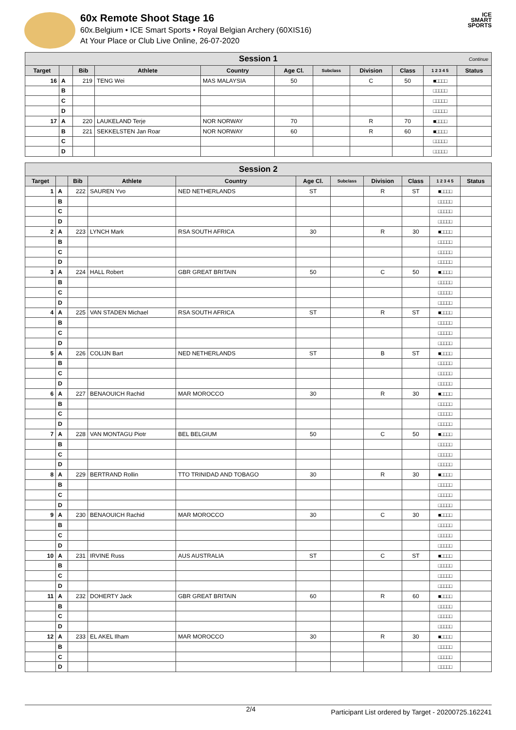60x Remote Shoot Stage 16
60x.Belgium • ICE Smart Sports • Royal Belgian Archery (60XIS16)
At Your Place or Club Live Online, 26-07-2020
ICE
SMART
SPORTS
| Session 1 Continue | | | | | | | | | | |
| Target | | Bib | Athlete | Country | Age Cl. | Subclass | Division | Class | 1 2 3 4 5 | Status |
| 16 | A | 219 | TENG Wei | MAS MALAYSIA | 50 | | C | 50 | ■□□□□ | |
| | B | | | | | | | | □□□□□ | |
| | C | | | | | | | | □□□□□ | |
| | D | | | | | | | | □□□□□ | |
| 17 | A | 220 | LAUKELAND Terje | NOR NORWAY | 70 | | R | 70 | ■□□□□ | |
| | B | 221 | SEKKELSTEN Jan Roar | NOR NORWAY | 60 | | R | 60 | ■□□□□ | |
| | C | | | | | | | | □□□□□ | |
| | D | | | | | | | | □□□□□ | |
| Session 2 | | | | | | | | | | |
| Target | | Bib | Athlete | Country | Age Cl. | Subclass | Division | Class | 1 2 3 4 5 | Status |
| 1 | A | 222 | SAUREN Yvo | NED NETHERLANDS | ST | | R | ST | ■□□□□ | |
| | B | | | | | | | | □□□□□ | |
| | C | | | | | | | | □□□□□ | |
| | D | | | | | | | | □□□□□ | |
| 2 | A | 223 | LYNCH Mark | RSA SOUTH AFRICA | 30 | | R | 30 | ■□□□□ | |
| | B | | | | | | | | □□□□□ | |
| | C | | | | | | | | □□□□□ | |
| | D | | | | | | | | □□□□□ | |
| 3 | A | 224 | HALL Robert | GBR GREAT BRITAIN | 50 | | C | 50 | ■□□□□ | |
| | B | | | | | | | | □□□□□ | |
| | C | | | | | | | | □□□□□ | |
| | D | | | | | | | | □□□□□ | |
| 4 | A | 225 | VAN STADEN Michael | RSA SOUTH AFRICA | ST | | R | ST | ■□□□□ | |
| | B | | | | | | | | □□□□□ | |
| | C | | | | | | | | □□□□□ | |
| | D | | | | | | | | □□□□□ | |
| 5 | A | 226 | COLIJN Bart | NED NETHERLANDS | ST | | B | ST | ■□□□□ | |
| | B | | | | | | | | □□□□□ | |
| | C | | | | | | | | □□□□□ | |
| | D | | | | | | | | □□□□□ | |
| 6 | A | 227 | BENAOUICH Rachid | MAR MOROCCO | 30 | | R | 30 | ■□□□□ | |
| | B | | | | | | | | □□□□□ | |
| | C | | | | | | | | □□□□□ | |
| | D | | | | | | | | □□□□□ | |
| 7 | A | 228 | VAN MONTAGU Piotr | BEL BELGIUM | 50 | | C | 50 | ■□□□□ | |
| | B | | | | | | | | □□□□□ | |
| | C | | | | | | | | □□□□□ | |
| | D | | | | | | | | □□□□□ | |
| 8 | A | 229 | BERTRAND Rollin | TTO TRINIDAD AND TOBAGO | 30 | | R | 30 | ■□□□□ | |
| | B | | | | | | | | □□□□□ | |
| | C | | | | | | | | □□□□□ | |
| | D | | | | | | | | □□□□□ | |
| 9 | A | 230 | BENAOUICH Rachid | MAR MOROCCO | 30 | | C | 30 | ■□□□□ | |
| | B | | | | | | | | □□□□□ | |
| | C | | | | | | | | □□□□□ | |
| | D | | | | | | | | □□□□□ | |
| 10 | A | 231 | IRVINE Russ | AUS AUSTRALIA | ST | | C | ST | ■□□□□ | |
| | B | | | | | | | | □□□□□ | |
| | C | | | | | | | | □□□□□ | |
| | D | | | | | | | | □□□□□ | |
| 11 | A | 232 | DOHERTY Jack | GBR GREAT BRITAIN | 60 | | R | 60 | ■□□□□ | |
| | B | | | | | | | | □□□□□ | |
| | C | | | | | | | | □□□□□ | |
| | D | | | | | | | | □□□□□ | |
| 12 | A | 233 | EL AKEL Ilham | MAR MOROCCO | 30 | | R | 30 | ■□□□□ | |
| | B | | | | | | | | □□□□□ | |
| | C | | | | | | | | □□□□□ | |
| | D | | | | | | | | □□□□□ | |
2/4 Participant List ordered by Target - 20200725.162241